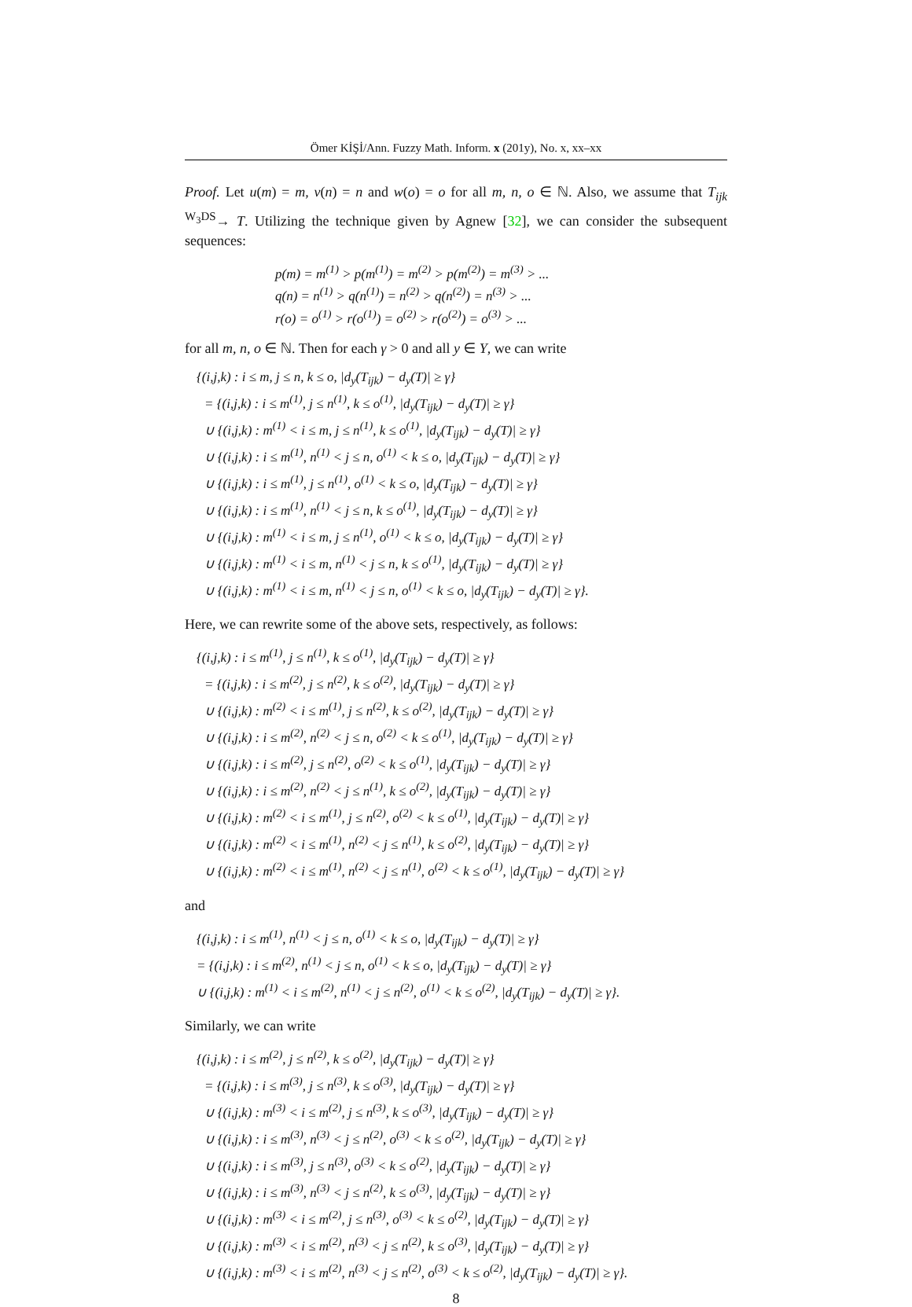Ömer KİŞİ/Ann. Fuzzy Math. Inform. x (201y), No. x, xx–xx
Proof. Let u(m) = m, v(n) = n and w(o) = o for all m, n, o ∈ ℕ. Also, we assume that T<sub>ijk</sub> <sup>W<sub>3</sub>DS</sup>→ T. Utilizing the technique given by Agnew [32], we can consider the subsequent sequences:
p(m) = m<sup>(1)</sup> > p(m<sup>(1)</sup>) = m<sup>(2)</sup> > p(m<sup>(2)</sup>) = m<sup>(3)</sup> > ...
q(n) = n<sup>(1)</sup> > q(n<sup>(1)</sup>) = n<sup>(2)</sup> > q(n<sup>(2)</sup>) = n<sup>(3)</sup> > ...
r(o) = o<sup>(1)</sup> > r(o<sup>(1)</sup>) = o<sup>(2)</sup> > r(o<sup>(2)</sup>) = o<sup>(3)</sup> > ...
for all m, n, o ∈ ℕ. Then for each γ > 0 and all y ∈ Y, we can write
{(i,j,k) : i ≤ m, j ≤ n, k ≤ o, |d<sub>y</sub>(T<sub>ijk</sub>) − d<sub>y</sub>(T)| ≥ γ}
= {(i,j,k) : i ≤ m<sup>(1)</sup>, j ≤ n<sup>(1)</sup>, k ≤ o<sup>(1)</sup>, |d<sub>y</sub>(T<sub>ijk</sub>) − d<sub>y</sub>(T)| ≥ γ}
∪ {(i,j,k) : m<sup>(1)</sup> < i ≤ m, j ≤ n<sup>(1)</sup>, k ≤ o<sup>(1)</sup>, |d<sub>y</sub>(T<sub>ijk</sub>) − d<sub>y</sub>(T)| ≥ γ}
∪ {(i,j,k) : i ≤ m<sup>(1)</sup>, n<sup>(1)</sup> < j ≤ n, o<sup>(1)</sup> < k ≤ o, |d<sub>y</sub>(T<sub>ijk</sub>) − d<sub>y</sub>(T)| ≥ γ}
∪ {(i,j,k) : i ≤ m<sup>(1)</sup>, j ≤ n<sup>(1)</sup>, o<sup>(1)</sup> < k ≤ o, |d<sub>y</sub>(T<sub>ijk</sub>) − d<sub>y</sub>(T)| ≥ γ}
∪ {(i,j,k) : i ≤ m<sup>(1)</sup>, n<sup>(1)</sup> < j ≤ n, k ≤ o<sup>(1)</sup>, |d<sub>y</sub>(T<sub>ijk</sub>) − d<sub>y</sub>(T)| ≥ γ}
∪ {(i,j,k) : m<sup>(1)</sup> < i ≤ m, j ≤ n<sup>(1)</sup>, o<sup>(1)</sup> < k ≤ o, |d<sub>y</sub>(T<sub>ijk</sub>) − d<sub>y</sub>(T)| ≥ γ}
∪ {(i,j,k) : m<sup>(1)</sup> < i ≤ m, n<sup>(1)</sup> < j ≤ n, k ≤ o<sup>(1)</sup>, |d<sub>y</sub>(T<sub>ijk</sub>) − d<sub>y</sub>(T)| ≥ γ}
∪ {(i,j,k) : m<sup>(1)</sup> < i ≤ m, n<sup>(1)</sup> < j ≤ n, o<sup>(1)</sup> < k ≤ o, |d<sub>y</sub>(T<sub>ijk</sub>) − d<sub>y</sub>(T)| ≥ γ}.
Here, we can rewrite some of the above sets, respectively, as follows:
{(i,j,k) : i ≤ m<sup>(1)</sup>, j ≤ n<sup>(1)</sup>, k ≤ o<sup>(1)</sup>, |d<sub>y</sub>(T<sub>ijk</sub>) − d<sub>y</sub>(T)| ≥ γ}
= {(i,j,k) : i ≤ m<sup>(2)</sup>, j ≤ n<sup>(2)</sup>, k ≤ o<sup>(2)</sup>, |d<sub>y</sub>(T<sub>ijk</sub>) − d<sub>y</sub>(T)| ≥ γ}
∪ {(i,j,k) : m<sup>(2)</sup> < i ≤ m<sup>(1)</sup>, j ≤ n<sup>(2)</sup>, k ≤ o<sup>(2)</sup>, |d<sub>y</sub>(T<sub>ijk</sub>) − d<sub>y</sub>(T)| ≥ γ}
∪ {(i,j,k) : i ≤ m<sup>(2)</sup>, n<sup>(2)</sup> < j ≤ n, o<sup>(2)</sup> < k ≤ o<sup>(1)</sup>, |d<sub>y</sub>(T<sub>ijk</sub>) − d<sub>y</sub>(T)| ≥ γ}
∪ {(i,j,k) : i ≤ m<sup>(2)</sup>, j ≤ n<sup>(2)</sup>, o<sup>(2)</sup> < k ≤ o<sup>(1)</sup>, |d<sub>y</sub>(T<sub>ijk</sub>) − d<sub>y</sub>(T)| ≥ γ}
∪ {(i,j,k) : i ≤ m<sup>(2)</sup>, n<sup>(2)</sup> < j ≤ n<sup>(1)</sup>, k ≤ o<sup>(2)</sup>, |d<sub>y</sub>(T<sub>ijk</sub>) − d<sub>y</sub>(T)| ≥ γ}
∪ {(i,j,k) : m<sup>(2)</sup> < i ≤ m<sup>(1)</sup>, j ≤ n<sup>(2)</sup>, o<sup>(2)</sup> < k ≤ o<sup>(1)</sup>, |d<sub>y</sub>(T<sub>ijk</sub>) − d<sub>y</sub>(T)| ≥ γ}
∪ {(i,j,k) : m<sup>(2)</sup> < i ≤ m<sup>(1)</sup>, n<sup>(2)</sup> < j ≤ n<sup>(1)</sup>, k ≤ o<sup>(2)</sup>, |d<sub>y</sub>(T<sub>ijk</sub>) − d<sub>y</sub>(T)| ≥ γ}
∪ {(i,j,k) : m<sup>(2)</sup> < i ≤ m<sup>(1)</sup>, n<sup>(2)</sup> < j ≤ n<sup>(1)</sup>, o<sup>(2)</sup> < k ≤ o<sup>(1)</sup>, |d<sub>y</sub>(T<sub>ijk</sub>) − d<sub>y</sub>(T)| ≥ γ}
and
{(i,j,k) : i ≤ m<sup>(1)</sup>, n<sup>(1)</sup> < j ≤ n, o<sup>(1)</sup> < k ≤ o, |d<sub>y</sub>(T<sub>ijk</sub>) − d<sub>y</sub>(T)| ≥ γ}
= {(i,j,k) : i ≤ m<sup>(2)</sup>, n<sup>(1)</sup> < j ≤ n, o<sup>(1)</sup> < k ≤ o, |d<sub>y</sub>(T<sub>ijk</sub>) − d<sub>y</sub>(T)| ≥ γ}
∪ {(i,j,k) : m<sup>(1)</sup> < i ≤ m<sup>(2)</sup>, n<sup>(1)</sup> < j ≤ n<sup>(2)</sup>, o<sup>(1)</sup> < k ≤ o<sup>(2)</sup>, |d<sub>y</sub>(T<sub>ijk</sub>) − d<sub>y</sub>(T)| ≥ γ}.
Similarly, we can write
{(i,j,k) : i ≤ m<sup>(2)</sup>, j ≤ n<sup>(2)</sup>, k ≤ o<sup>(2)</sup>, |d<sub>y</sub>(T<sub>ijk</sub>) − d<sub>y</sub>(T)| ≥ γ}
= {(i,j,k) : i ≤ m<sup>(3)</sup>, j ≤ n<sup>(3)</sup>, k ≤ o<sup>(3)</sup>, |d<sub>y</sub>(T<sub>ijk</sub>) − d<sub>y</sub>(T)| ≥ γ}
∪ {(i,j,k) : m<sup>(3)</sup> < i ≤ m<sup>(2)</sup>, j ≤ n<sup>(3)</sup>, k ≤ o<sup>(3)</sup>, |d<sub>y</sub>(T<sub>ijk</sub>) − d<sub>y</sub>(T)| ≥ γ}
∪ {(i,j,k) : i ≤ m<sup>(3)</sup>, n<sup>(3)</sup> < j ≤ n<sup>(2)</sup>, o<sup>(3)</sup> < k ≤ o<sup>(2)</sup>, |d<sub>y</sub>(T<sub>ijk</sub>) − d<sub>y</sub>(T)| ≥ γ}
∪ {(i,j,k) : i ≤ m<sup>(3)</sup>, j ≤ n<sup>(3)</sup>, o<sup>(3)</sup> < k ≤ o<sup>(2)</sup>, |d<sub>y</sub>(T<sub>ijk</sub>) − d<sub>y</sub>(T)| ≥ γ}
∪ {(i,j,k) : i ≤ m<sup>(3)</sup>, n<sup>(3)</sup> < j ≤ n<sup>(2)</sup>, k ≤ o<sup>(3)</sup>, |d<sub>y</sub>(T<sub>ijk</sub>) − d<sub>y</sub>(T)| ≥ γ}
∪ {(i,j,k) : m<sup>(3)</sup> < i ≤ m<sup>(2)</sup>, j ≤ n<sup>(3)</sup>, o<sup>(3)</sup> < k ≤ o<sup>(2)</sup>, |d<sub>y</sub>(T<sub>ijk</sub>) − d<sub>y</sub>(T)| ≥ γ}
∪ {(i,j,k) : m<sup>(3)</sup> < i ≤ m<sup>(2)</sup>, n<sup>(3)</sup> < j ≤ n<sup>(2)</sup>, k ≤ o<sup>(3)</sup>, |d<sub>y</sub>(T<sub>ijk</sub>) − d<sub>y</sub>(T)| ≥ γ}
∪ {(i,j,k) : m<sup>(3)</sup> < i ≤ m<sup>(2)</sup>, n<sup>(3)</sup> < j ≤ n<sup>(2)</sup>, o<sup>(3)</sup> < k ≤ o<sup>(2)</sup>, |d<sub>y</sub>(T<sub>ijk</sub>) − d<sub>y</sub>(T)| ≥ γ}.
8